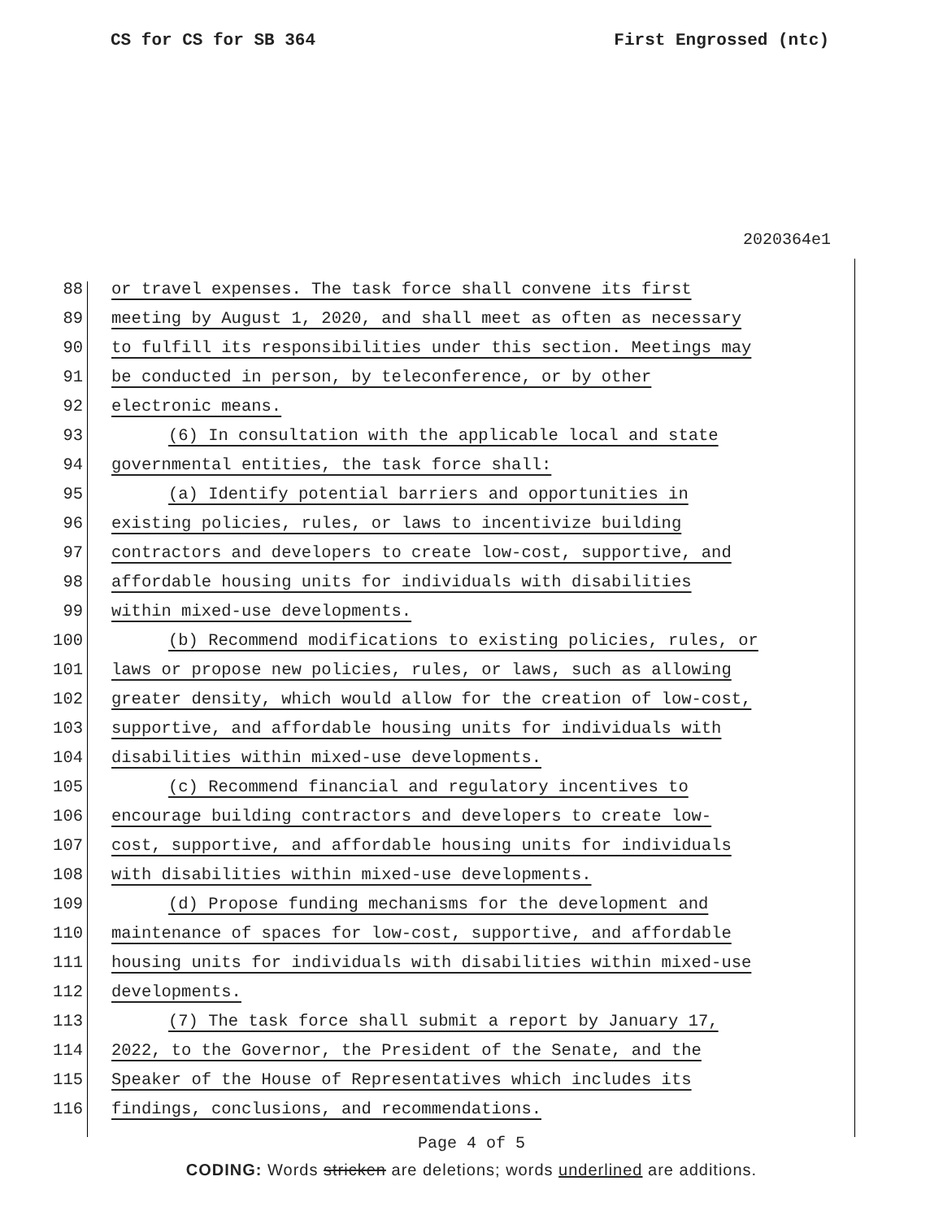CS for CS for SB 364 First Engrossed (ntc)
2020364e1
88 or travel expenses. The task force shall convene its first
89 meeting by August 1, 2020, and shall meet as often as necessary
90 to fulfill its responsibilities under this section. Meetings may
91 be conducted in person, by teleconference, or by other
92 electronic means.
93 (6) In consultation with the applicable local and state
94 governmental entities, the task force shall:
95 (a) Identify potential barriers and opportunities in
96 existing policies, rules, or laws to incentivize building
97 contractors and developers to create low-cost, supportive, and
98 affordable housing units for individuals with disabilities
99 within mixed-use developments.
100 (b) Recommend modifications to existing policies, rules, or
101 laws or propose new policies, rules, or laws, such as allowing
102 greater density, which would allow for the creation of low-cost,
103 supportive, and affordable housing units for individuals with
104 disabilities within mixed-use developments.
105 (c) Recommend financial and regulatory incentives to
106 encourage building contractors and developers to create low-
107 cost, supportive, and affordable housing units for individuals
108 with disabilities within mixed-use developments.
109 (d) Propose funding mechanisms for the development and
110 maintenance of spaces for low-cost, supportive, and affordable
111 housing units for individuals with disabilities within mixed-use
112 developments.
113 (7) The task force shall submit a report by January 17,
114 2022, to the Governor, the President of the Senate, and the
115 Speaker of the House of Representatives which includes its
116 findings, conclusions, and recommendations.
Page 4 of 5
CODING: Words stricken are deletions; words underlined are additions.